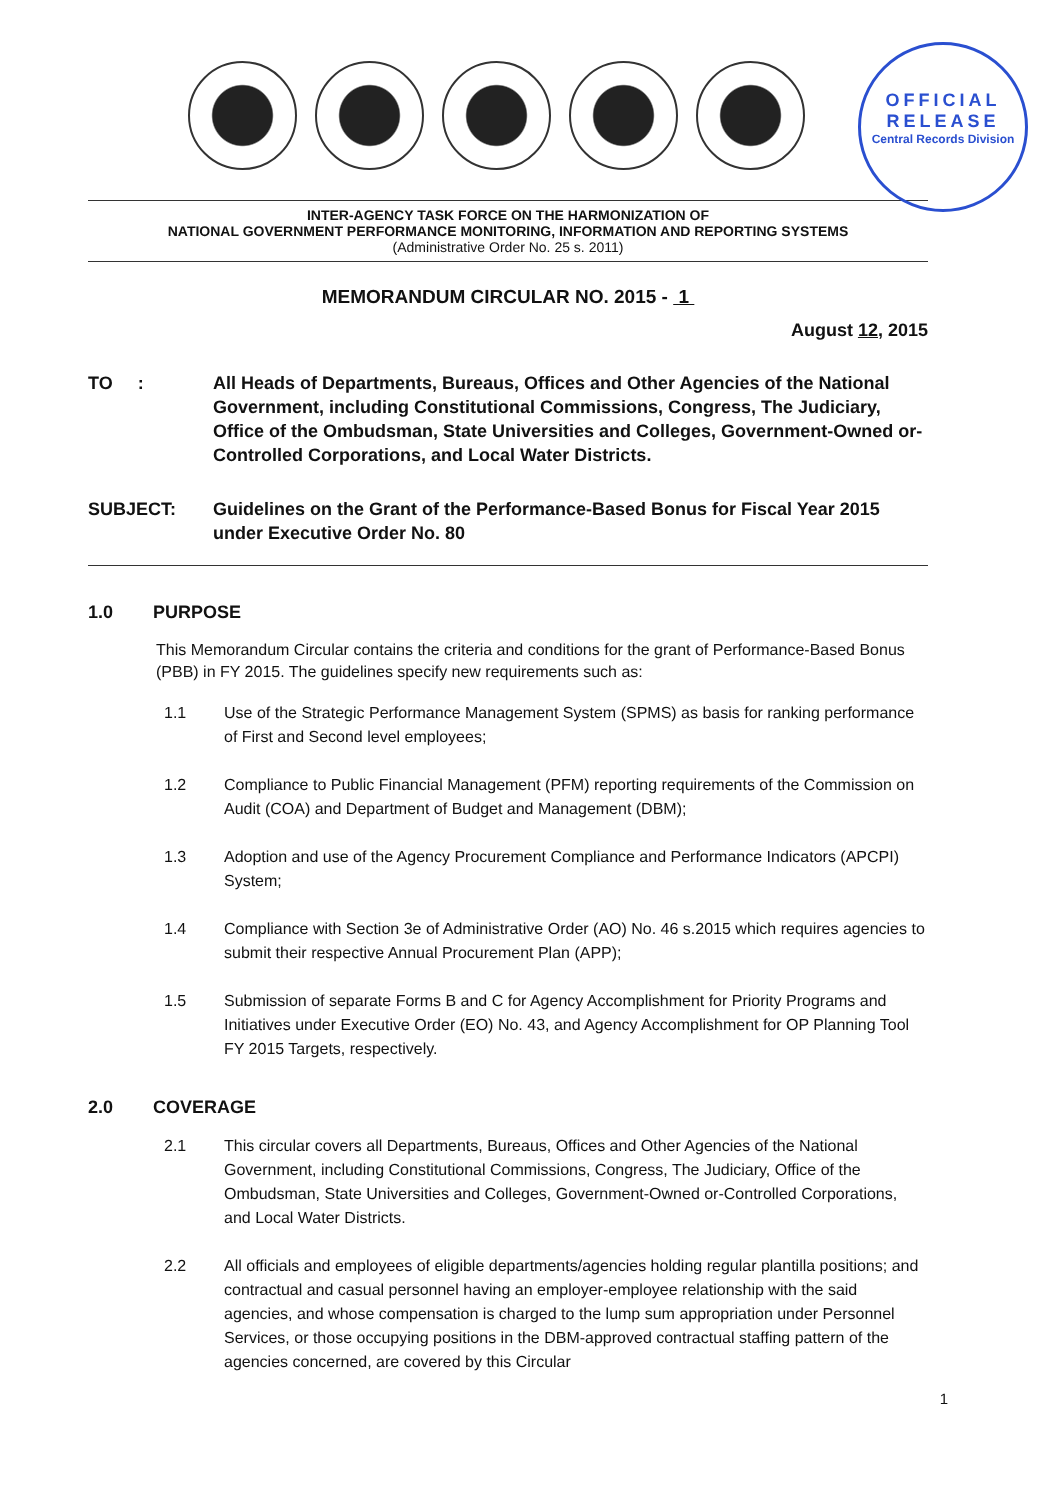OFFICIAL
RELEASE
Central Records Division
INTER-AGENCY TASK FORCE ON THE HARMONIZATION OF
NATIONAL GOVERNMENT PERFORMANCE MONITORING, INFORMATION AND REPORTING SYSTEMS
(Administrative Order No. 25 s. 2011)
MEMORANDUM CIRCULAR NO. 2015 - 1
August 12, 2015
TO : All Heads of Departments, Bureaus, Offices and Other Agencies of the National Government, including Constitutional Commissions, Congress, The Judiciary, Office of the Ombudsman, State Universities and Colleges, Government-Owned or-Controlled Corporations, and Local Water Districts.
SUBJECT: Guidelines on the Grant of the Performance-Based Bonus for Fiscal Year 2015 under Executive Order No. 80
1.0 PURPOSE
This Memorandum Circular contains the criteria and conditions for the grant of Performance-Based Bonus (PBB) in FY 2015. The guidelines specify new requirements such as:
1.1 Use of the Strategic Performance Management System (SPMS) as basis for ranking performance of First and Second level employees;
1.2 Compliance to Public Financial Management (PFM) reporting requirements of the Commission on Audit (COA) and Department of Budget and Management (DBM);
1.3 Adoption and use of the Agency Procurement Compliance and Performance Indicators (APCPI) System;
1.4 Compliance with Section 3e of Administrative Order (AO) No. 46 s.2015 which requires agencies to submit their respective Annual Procurement Plan (APP);
1.5 Submission of separate Forms B and C for Agency Accomplishment for Priority Programs and Initiatives under Executive Order (EO) No. 43, and Agency Accomplishment for OP Planning Tool FY 2015 Targets, respectively.
2.0 COVERAGE
2.1 This circular covers all Departments, Bureaus, Offices and Other Agencies of the National Government, including Constitutional Commissions, Congress, The Judiciary, Office of the Ombudsman, State Universities and Colleges, Government-Owned or-Controlled Corporations, and Local Water Districts.
2.2 All officials and employees of eligible departments/agencies holding regular plantilla positions; and contractual and casual personnel having an employer-employee relationship with the said agencies, and whose compensation is charged to the lump sum appropriation under Personnel Services, or those occupying positions in the DBM-approved contractual staffing pattern of the agencies concerned, are covered by this Circular
1